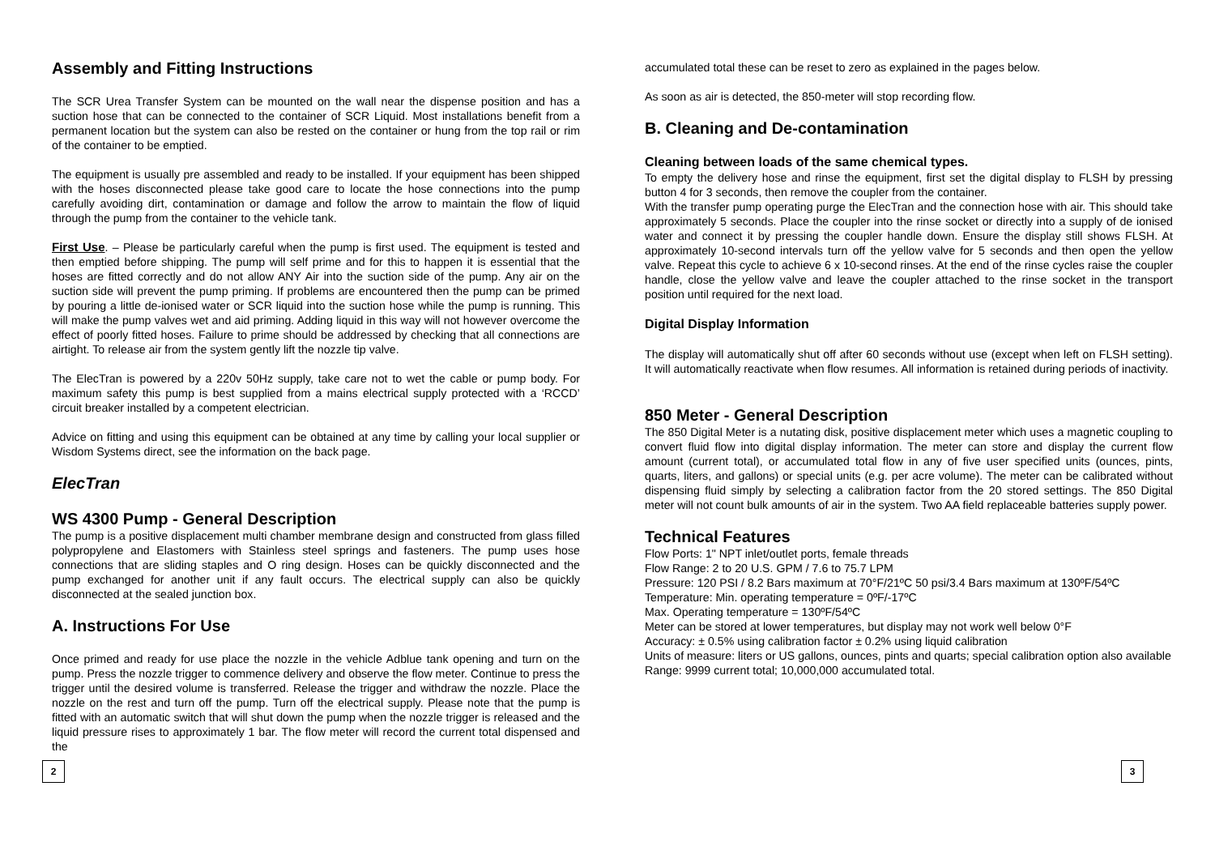Assembly and Fitting Instructions
The SCR Urea Transfer System can be mounted on the wall near the dispense position and has a suction hose that can be connected to the container of SCR Liquid. Most installations benefit from a permanent location but the system can also be rested on the container or hung from the top rail or rim of the container to be emptied.
The equipment is usually pre assembled and ready to be installed. If your equipment has been shipped with the hoses disconnected please take good care to locate the hose connections into the pump carefully avoiding dirt, contamination or damage and follow the arrow to maintain the flow of liquid through the pump from the container to the vehicle tank.
First Use. – Please be particularly careful when the pump is first used. The equipment is tested and then emptied before shipping. The pump will self prime and for this to happen it is essential that the hoses are fitted correctly and do not allow ANY Air into the suction side of the pump. Any air on the suction side will prevent the pump priming. If problems are encountered then the pump can be primed by pouring a little de-ionised water or SCR liquid into the suction hose while the pump is running. This will make the pump valves wet and aid priming. Adding liquid in this way will not however overcome the effect of poorly fitted hoses. Failure to prime should be addressed by checking that all connections are airtight. To release air from the system gently lift the nozzle tip valve.
The ElecTran is powered by a 220v 50Hz supply, take care not to wet the cable or pump body. For maximum safety this pump is best supplied from a mains electrical supply protected with a ‘RCCD’ circuit breaker installed by a competent electrician.
Advice on fitting and using this equipment can be obtained at any time by calling your local supplier or Wisdom Systems direct, see the information on the back page.
ElecTran
WS 4300 Pump - General Description
The pump is a positive displacement multi chamber membrane design and constructed from glass filled polypropylene and Elastomers with Stainless steel springs and fasteners. The pump uses hose connections that are sliding staples and O ring design. Hoses can be quickly disconnected and the pump exchanged for another unit if any fault occurs. The electrical supply can also be quickly disconnected at the sealed junction box.
A. Instructions For Use
Once primed and ready for use place the nozzle in the vehicle Adblue tank opening and turn on the pump. Press the nozzle trigger to commence delivery and observe the flow meter. Continue to press the trigger until the desired volume is transferred. Release the trigger and withdraw the nozzle. Place the nozzle on the rest and turn off the pump. Turn off the electrical supply. Please note that the pump is fitted with an automatic switch that will shut down the pump when the nozzle trigger is released and the liquid pressure rises to approximately 1 bar. The flow meter will record the current total dispensed and the
accumulated total these can be reset to zero as explained in the pages below.
As soon as air is detected, the 850-meter will stop recording flow.
B. Cleaning and De-contamination
Cleaning between loads of the same chemical types.
To empty the delivery hose and rinse the equipment, first set the digital display to FLSH by pressing button 4 for 3 seconds, then remove the coupler from the container.
With the transfer pump operating purge the ElecTran and the connection hose with air. This should take approximately 5 seconds. Place the coupler into the rinse socket or directly into a supply of de ionised water and connect it by pressing the coupler handle down. Ensure the display still shows FLSH. At approximately 10-second intervals turn off the yellow valve for 5 seconds and then open the yellow valve. Repeat this cycle to achieve 6 x 10-second rinses. At the end of the rinse cycles raise the coupler handle, close the yellow valve and leave the coupler attached to the rinse socket in the transport position until required for the next load.
Digital Display Information
The display will automatically shut off after 60 seconds without use (except when left on FLSH setting). It will automatically reactivate when flow resumes. All information is retained during periods of inactivity.
850 Meter - General Description
The 850 Digital Meter is a nutating disk, positive displacement meter which uses a magnetic coupling to convert fluid flow into digital display information. The meter can store and display the current flow amount (current total), or accumulated total flow in any of five user specified units (ounces, pints, quarts, liters, and gallons) or special units (e.g. per acre volume). The meter can be calibrated without dispensing fluid simply by selecting a calibration factor from the 20 stored settings. The 850 Digital meter will not count bulk amounts of air in the system. Two AA field replaceable batteries supply power.
Technical Features
Flow Ports: 1" NPT inlet/outlet ports, female threads
Flow Range: 2 to 20 U.S. GPM / 7.6 to 75.7 LPM
Pressure: 120 PSI / 8.2 Bars maximum at 70°F/21ºC 50 psi/3.4 Bars maximum at 130ºF/54ºC
Temperature: Min. operating temperature = 0ºF/-17ºC
Max. Operating temperature = 130ºF/54ºC
Meter can be stored at lower temperatures, but display may not work well below 0°F
Accuracy: ± 0.5% using calibration factor ± 0.2% using liquid calibration
Units of measure: liters or US gallons, ounces, pints and quarts; special calibration option also available
Range: 9999 current total; 10,000,000 accumulated total.
2 3